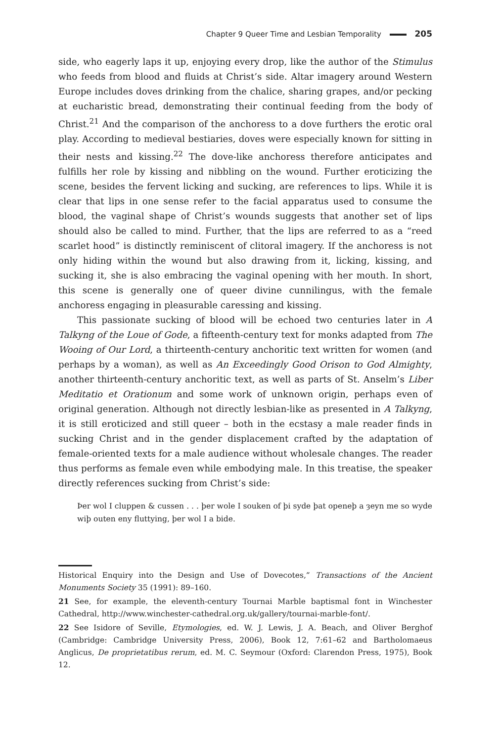Chapter 9 Queer Time and Lesbian Temporality 205
side, who eagerly laps it up, enjoying every drop, like the author of the Stimulus who feeds from blood and fluids at Christ’s side. Altar imagery around Western Europe includes doves drinking from the chalice, sharing grapes, and/or pecking at eucharistic bread, demonstrating their continual feeding from the body of Christ.<sup>21</sup> And the comparison of the anchoress to a dove furthers the erotic oral play. According to medieval bestiaries, doves were especially known for sitting in their nests and kissing.<sup>22</sup> The dove-like anchoress therefore anticipates and fulfills her role by kissing and nibbling on the wound. Further eroticizing the scene, besides the fervent licking and sucking, are references to lips. While it is clear that lips in one sense refer to the facial apparatus used to consume the blood, the vaginal shape of Christ’s wounds suggests that another set of lips should also be called to mind. Further, that the lips are referred to as a “reed scarlet hood” is distinctly reminiscent of clitoral imagery. If the anchoress is not only hiding within the wound but also drawing from it, licking, kissing, and sucking it, she is also embracing the vaginal opening with her mouth. In short, this scene is generally one of queer divine cunnilingus, with the female anchoress engaging in pleasurable caressing and kissing.
This passionate sucking of blood will be echoed two centuries later in A Talkyng of the Loue of Gode, a fifteenth-century text for monks adapted from The Wooing of Our Lord, a thirteenth-century anchoritic text written for women (and perhaps by a woman), as well as An Exceedingly Good Orison to God Almighty, another thirteenth-century anchoritic text, as well as parts of St. Anselm’s Liber Meditatio et Orationum and some work of unknown origin, perhaps even of original generation. Although not directly lesbian-like as presented in A Talkyng, it is still eroticized and still queer – both in the ecstasy a male reader finds in sucking Christ and in the gender displacement crafted by the adaptation of female-oriented texts for a male audience without wholesale changes. The reader thus performs as female even while embodying male. In this treatise, the speaker directly references sucking from Christ’s side:
Þer wol I cluppen & cussen . . . þer wole I souken of þi syde þat openeþ a ȝeyn me so wyde wiþ outen eny fluttying, þer wol I a bide.
Historical Enquiry into the Design and Use of Dovecotes,” Transactions of the Ancient Monuments Society 35 (1991): 89–160.
21 See, for example, the eleventh-century Tournai Marble baptismal font in Winchester Cathedral, http://www.winchester-cathedral.org.uk/gallery/tournai-marble-font/.
22 See Isidore of Seville, Etymologies, ed. W. J. Lewis, J. A. Beach, and Oliver Berghof (Cambridge: Cambridge University Press, 2006), Book 12, 7:61–62 and Bartholomaeus Anglicus, De proprietatibus rerum, ed. M. C. Seymour (Oxford: Clarendon Press, 1975), Book 12.